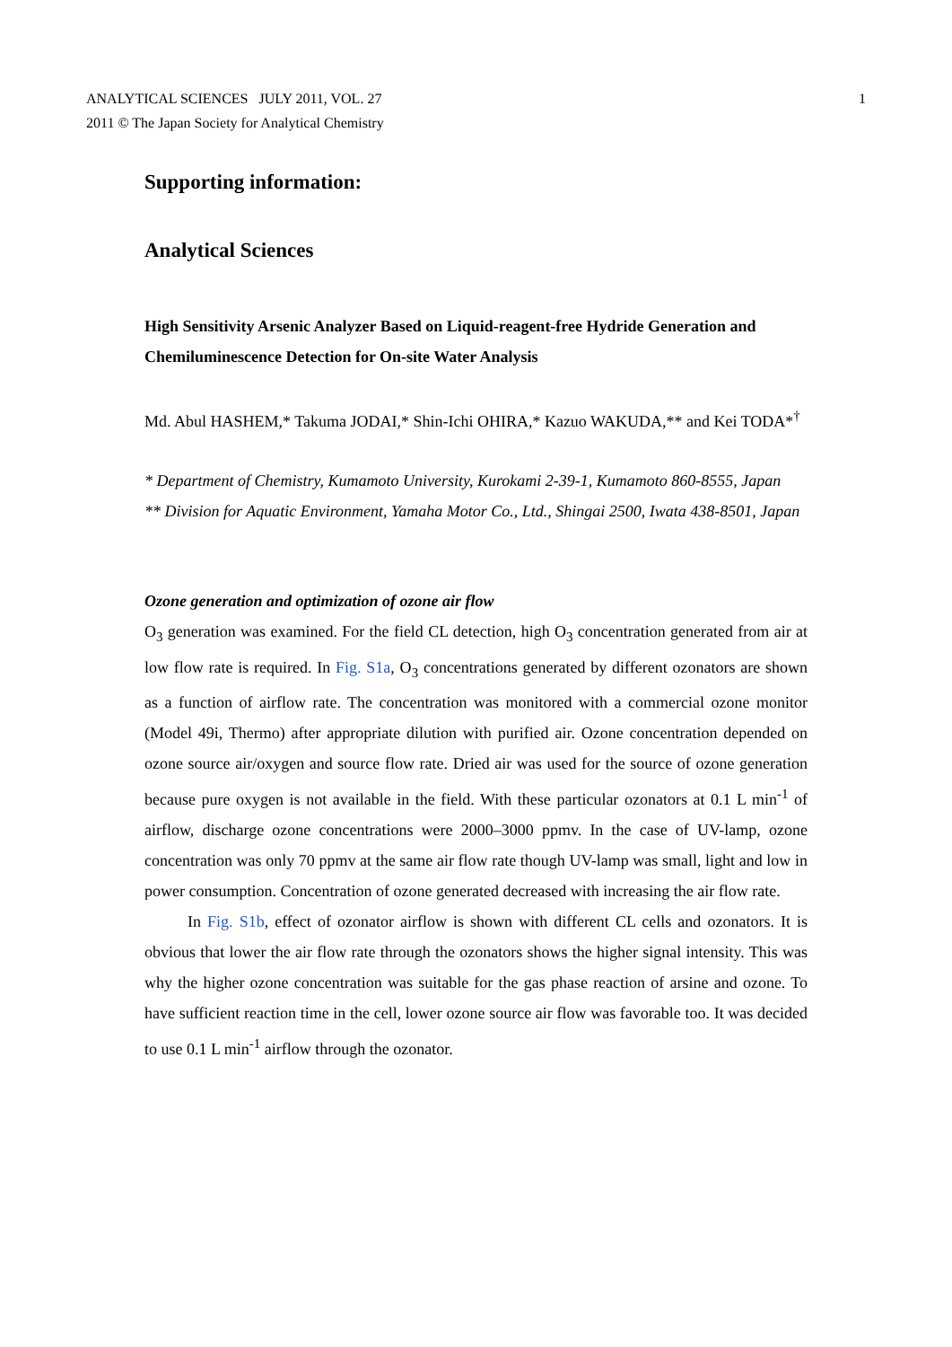ANALYTICAL SCIENCES JULY 2011, VOL. 27
2011 © The Japan Society for Analytical Chemistry
1
Supporting information:
Analytical Sciences
High Sensitivity Arsenic Analyzer Based on Liquid-reagent-free Hydride Generation and Chemiluminescence Detection for On-site Water Analysis
Md. Abul HASHEM,* Takuma JODAI,* Shin-Ichi OHIRA,* Kazuo WAKUDA,** and Kei TODA*<sup>†</sup>
* Department of Chemistry, Kumamoto University, Kurokami 2-39-1, Kumamoto 860-8555, Japan
** Division for Aquatic Environment, Yamaha Motor Co., Ltd., Shingai 2500, Iwata 438-8501, Japan
Ozone generation and optimization of ozone air flow
O<sub>3</sub> generation was examined. For the field CL detection, high O<sub>3</sub> concentration generated from air at low flow rate is required. In Fig. S1a, O<sub>3</sub> concentrations generated by different ozonators are shown as a function of airflow rate. The concentration was monitored with a commercial ozone monitor (Model 49i, Thermo) after appropriate dilution with purified air. Ozone concentration depended on ozone source air/oxygen and source flow rate. Dried air was used for the source of ozone generation because pure oxygen is not available in the field. With these particular ozonators at 0.1 L min<sup>-1</sup> of airflow, discharge ozone concentrations were 2000–3000 ppmv. In the case of UV-lamp, ozone concentration was only 70 ppmv at the same air flow rate though UV-lamp was small, light and low in power consumption. Concentration of ozone generated decreased with increasing the air flow rate.
In Fig. S1b, effect of ozonator airflow is shown with different CL cells and ozonators. It is obvious that lower the air flow rate through the ozonators shows the higher signal intensity. This was why the higher ozone concentration was suitable for the gas phase reaction of arsine and ozone. To have sufficient reaction time in the cell, lower ozone source air flow was favorable too. It was decided to use 0.1 L min<sup>-1</sup> airflow through the ozonator.